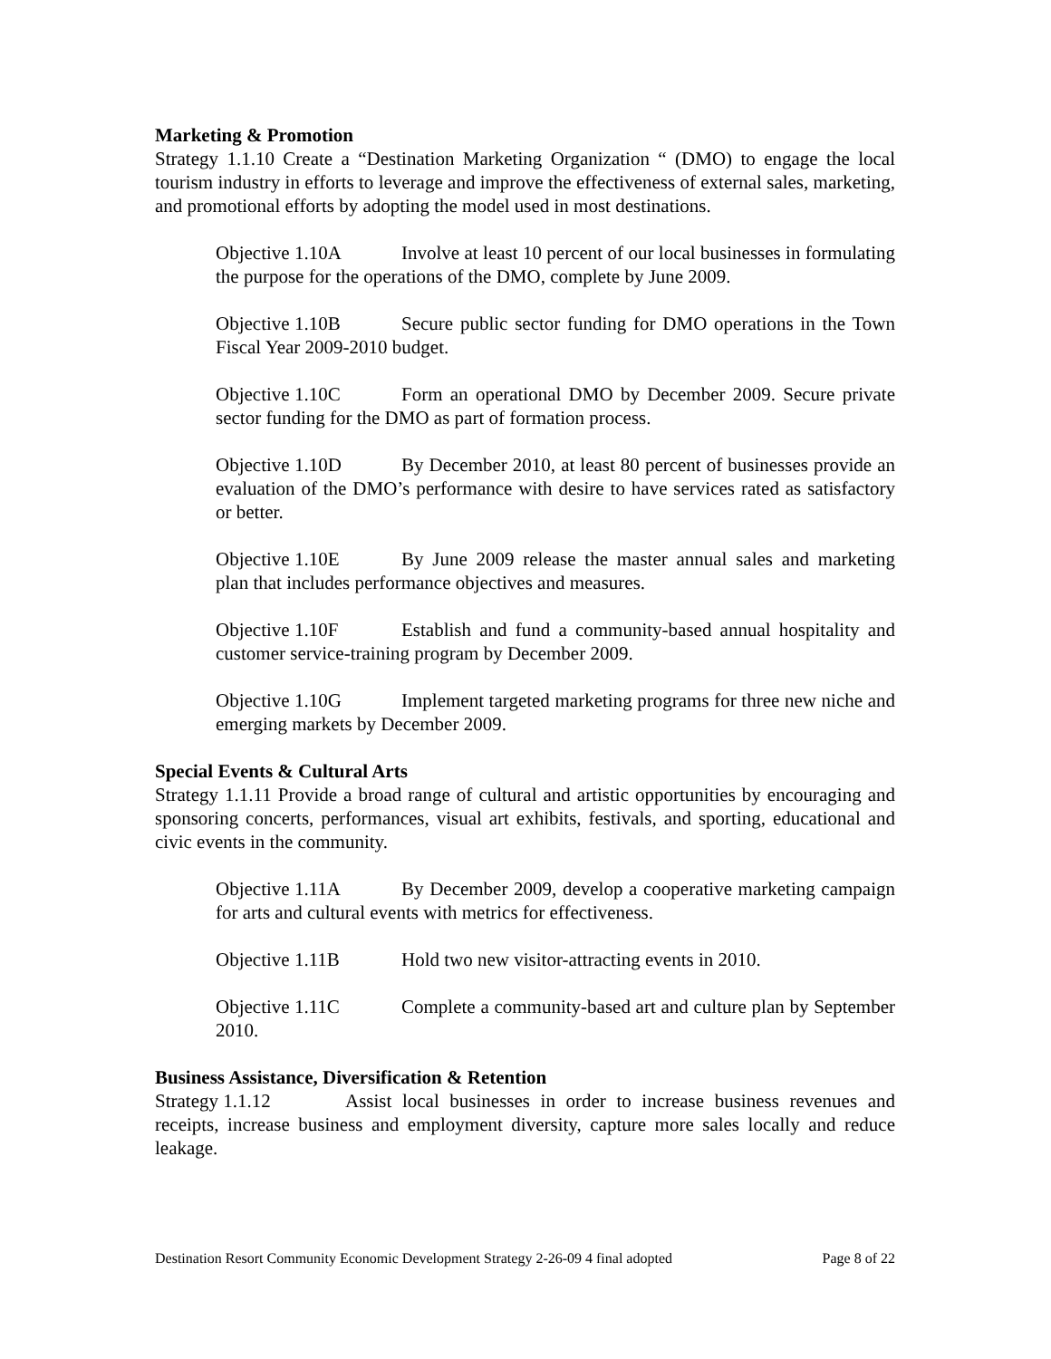Marketing & Promotion
Strategy 1.1.10 Create a “Destination Marketing Organization “ (DMO) to engage the local tourism industry in efforts to leverage and improve the effectiveness of external sales, marketing, and promotional efforts by adopting the model used in most destinations.
Objective 1.10A Involve at least 10 percent of our local businesses in formulating the purpose for the operations of the DMO, complete by June 2009.
Objective 1.10B Secure public sector funding for DMO operations in the Town Fiscal Year 2009-2010 budget.
Objective 1.10C Form an operational DMO by December 2009. Secure private sector funding for the DMO as part of formation process.
Objective 1.10D By December 2010, at least 80 percent of businesses provide an evaluation of the DMO’s performance with desire to have services rated as satisfactory or better.
Objective 1.10E By June 2009 release the master annual sales and marketing plan that includes performance objectives and measures.
Objective 1.10F Establish and fund a community-based annual hospitality and customer service-training program by December 2009.
Objective 1.10G Implement targeted marketing programs for three new niche and emerging markets by December 2009.
Special Events & Cultural Arts
Strategy 1.1.11 Provide a broad range of cultural and artistic opportunities by encouraging and sponsoring concerts, performances, visual art exhibits, festivals, and sporting, educational and civic events in the community.
Objective 1.11A By December 2009, develop a cooperative marketing campaign for arts and cultural events with metrics for effectiveness.
Objective 1.11B Hold two new visitor-attracting events in 2010.
Objective 1.11C Complete a community-based art and culture plan by September 2010.
Business Assistance, Diversification & Retention
Strategy 1.1.12 Assist local businesses in order to increase business revenues and receipts, increase business and employment diversity, capture more sales locally and reduce leakage.
Destination Resort Community Economic Development Strategy 2-26-09 4 final adopted Page 8 of 22